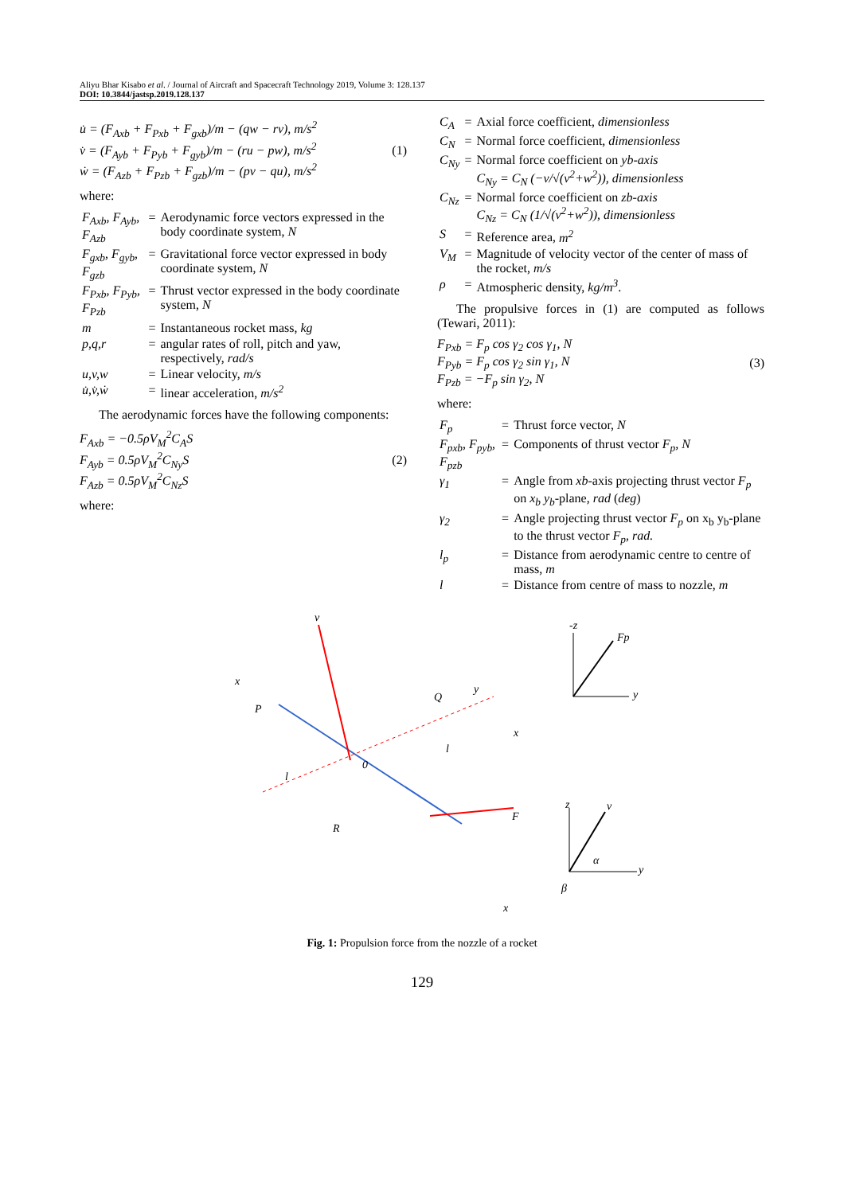Aliyu Bhar Kisabo et al. / Journal of Aircraft and Spacecraft Technology 2019, Volume 3: 128.137
DOI: 10.3844/jastsp.2019.128.137
u̇ = (F<sub>Axb</sub> + F<sub>Pxb</sub> + F<sub>gxb</sub>)/m − (qw − rv), m/s<sup>2</sup>
v̇ = (F<sub>Ayb</sub> + F<sub>Pyb</sub> + F<sub>gyb</sub>)/m − (ru − pw), m/s<sup>2</sup>
ẇ = (F<sub>Azb</sub> + F<sub>Pzb</sub> + F<sub>gzb</sub>)/m − (pv − qu), m/s<sup>2</sup>
(1)
where:
| F<sub>Axb</sub>, F<sub>Ayb</sub>, F<sub>Azb</sub> | = | Aerodynamic force vectors expressed in the body coordinate system, N |
| F<sub>gxb</sub>, F<sub>gyb</sub>, F<sub>gzb</sub> | = | Gravitational force vector expressed in body coordinate system, N |
| F<sub>Pxb</sub>, F<sub>Pyb</sub>, F<sub>Pzb</sub> | = | Thrust vector expressed in the body coordinate system, N |
| m | = | Instantaneous rocket mass, kg |
| p,q,r | = | angular rates of roll, pitch and yaw, respectively, rad/s |
| u,v,w | = | Linear velocity, m/s |
| u̇,v̇,ẇ | = | linear acceleration, m/s<sup>2</sup> |
The aerodynamic forces have the following components:
F<sub>Axb</sub> = −0.5ρV<sub>M</sub><sup>2</sup>C<sub>A</sub>S
F<sub>Ayb</sub> = 0.5ρV<sub>M</sub><sup>2</sup>C<sub>Ny</sub>S
F<sub>Azb</sub> = 0.5ρV<sub>M</sub><sup>2</sup>C<sub>Nz</sub>S
(2)
where:
| C<sub>A</sub> | = | Axial force coefficient, dimensionless |
| C<sub>N</sub> | = | Normal force coefficient, dimensionless |
| C<sub>Ny</sub> | = | Normal force coefficient on yb-axis C<sub>Ny</sub> = C<sub>N</sub> (−v/√(v<sup>2</sup>+w<sup>2</sup>)), dimensionless |
| C<sub>Nz</sub> | = | Normal force coefficient on zb-axis C<sub>Nz</sub> = C<sub>N</sub> (1/√(v<sup>2</sup>+w<sup>2</sup>)), dimensionless |
| S | = | Reference area, m<sup>2</sup> |
| V<sub>M</sub> | = | Magnitude of velocity vector of the center of mass of the rocket, m/s |
| ρ | = | Atmospheric density, kg/m<sup>3</sup> . |
The propulsive forces in (1) are computed as follows (Tewari, 2011):
F<sub>Pxb</sub> = F<sub>p</sub> cos γ<sub>2</sub> cos γ<sub>1</sub>, N
F<sub>Pyb</sub> = F<sub>p</sub> cos γ<sub>2</sub> sin γ<sub>1</sub>, N
F<sub>Pzb</sub> = −F<sub>p</sub> sin γ<sub>2</sub>, N
(3)
where:
| F<sub>p</sub> | = | Thrust force vector, N |
| F<sub>pxb</sub>, F<sub>pyb</sub>, F<sub>pzb</sub> | = | Components of thrust vector F<sub>p</sub>, N |
| γ<sub>1</sub> | = | Angle from xb -axis projecting thrust vector F<sub>p</sub> on x<sub>b</sub> y<sub>b</sub> -plane, rad ( deg ) |
| γ<sub>2</sub> | = | Angle projecting thrust vector F<sub>p</sub> on x<sub>b</sub> y<sub>b</sub>-plane to the thrust vector F<sub>p</sub>, rad. |
| l<sub>p</sub> | = | Distance from aerodynamic centre to centre of mass, m |
| l | = | Distance from centre of mass to nozzle, m |
v
x
P
Q
y
l
l
R
0
F
Fp
-z
y
x
z
v
y
x
α
β
Fig. 1: Propulsion force from the nozzle of a rocket
129